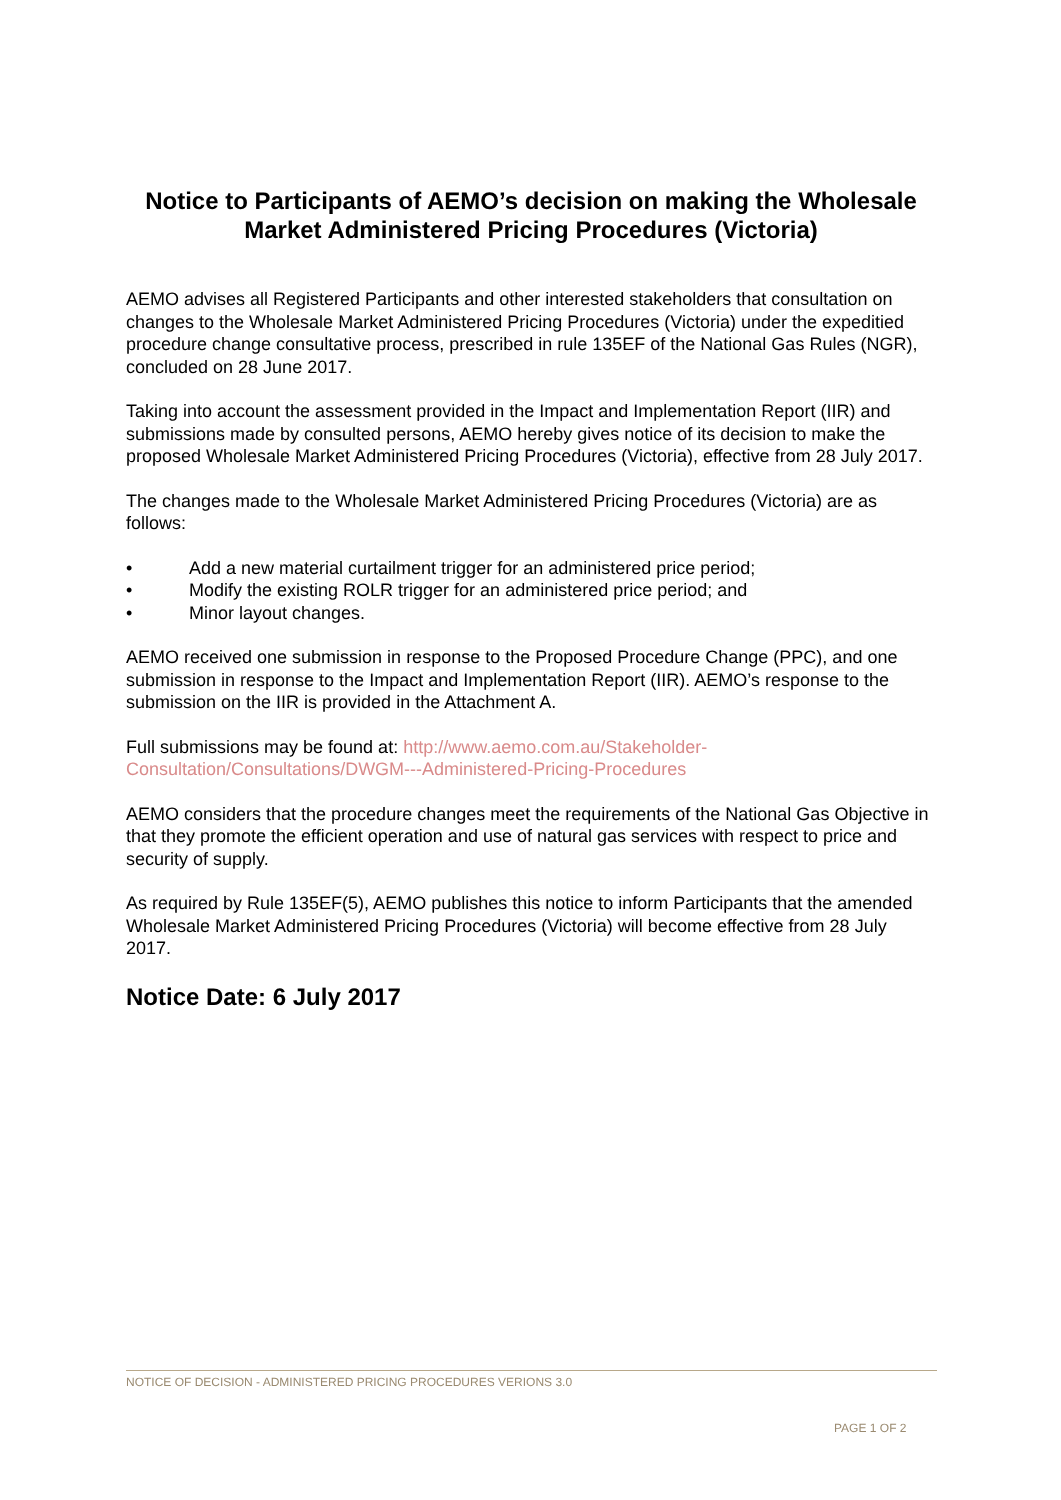Notice to Participants of AEMO’s decision on making the Wholesale Market Administered Pricing Procedures (Victoria)
AEMO advises all Registered Participants and other interested stakeholders that consultation on changes to the Wholesale Market Administered Pricing Procedures (Victoria) under the expeditied procedure change consultative process, prescribed in rule 135EF of the National Gas Rules (NGR), concluded on 28 June 2017.
Taking into account the assessment provided in the Impact and Implementation Report (IIR) and submissions made by consulted persons, AEMO hereby gives notice of its decision to make the proposed Wholesale Market Administered Pricing Procedures (Victoria), effective from 28 July 2017.
The changes made to the Wholesale Market Administered Pricing Procedures (Victoria) are as follows:
• Add a new material curtailment trigger for an administered price period;
• Modify the existing ROLR trigger for an administered price period; and
• Minor layout changes.
AEMO received one submission in response to the Proposed Procedure Change (PPC), and one submission in response to the Impact and Implementation Report (IIR). AEMO’s response to the submission on the IIR is provided in the Attachment A.
Full submissions may be found at: http://www.aemo.com.au/Stakeholder-Consultation/Consultations/DWGM---Administered-Pricing-Procedures
AEMO considers that the procedure changes meet the requirements of the National Gas Objective in that they promote the efficient operation and use of natural gas services with respect to price and security of supply.
As required by Rule 135EF(5), AEMO publishes this notice to inform Participants that the amended Wholesale Market Administered Pricing Procedures (Victoria) will become effective from 28 July 2017.
Notice Date: 6 July 2017
NOTICE OF DECISION - ADMINISTERED PRICING PROCEDURES VERIONS 3.0
PAGE 1 OF 2